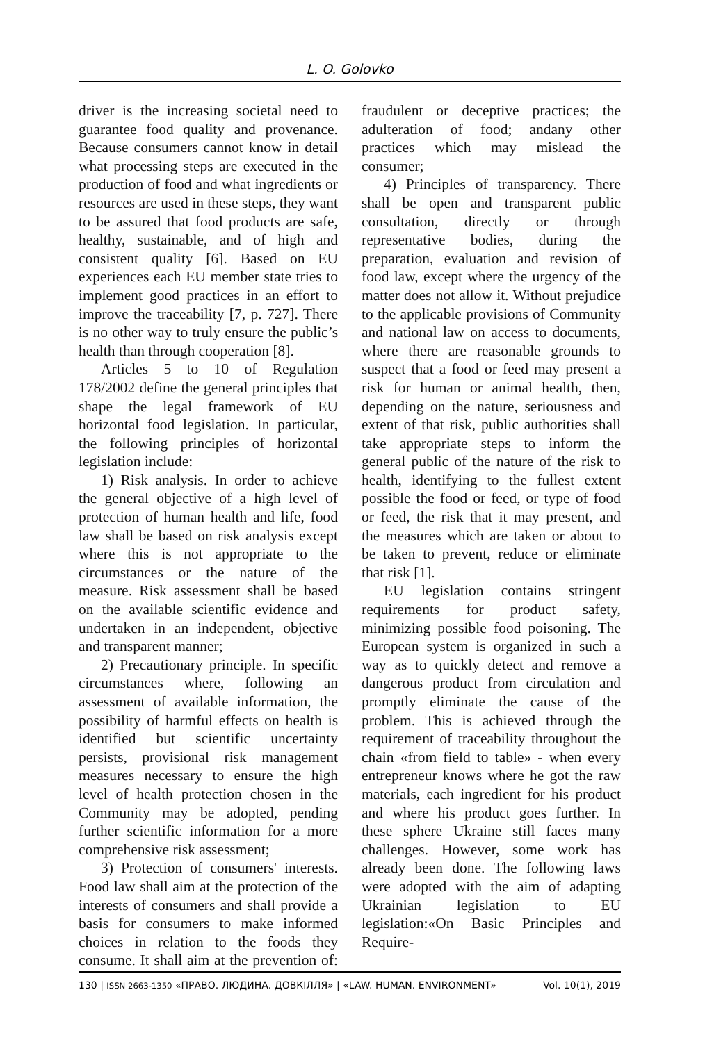L. O. Golovko
driver is the increasing societal need to guarantee food quality and provenance. Because consumers cannot know in detail what processing steps are executed in the production of food and what ingredients or resources are used in these steps, they want to be assured that food products are safe, healthy, sustainable, and of high and consistent quality [6]. Based on EU experiences each EU member state tries to implement good practices in an effort to improve the traceability [7, p. 727]. There is no other way to truly ensure the public’s health than through cooperation [8].
Articles 5 to 10 of Regulation 178/2002 define the general principles that shape the legal framework of EU horizontal food legislation. In particular, the following principles of horizontal legislation include:
1) Risk analysis. In order to achieve the general objective of a high level of protection of human health and life, food law shall be based on risk analysis except where this is not appropriate to the circumstances or the nature of the measure. Risk assessment shall be based on the available scientific evidence and undertaken in an independent, objective and transparent manner;
2) Precautionary principle. In specific circumstances where, following an assessment of available information, the possibility of harmful effects on health is identified but scientific uncertainty persists, provisional risk management measures necessary to ensure the high level of health protection chosen in the Community may be adopted, pending further scientific information for a more comprehensive risk assessment;
3) Protection of consumers' interests. Food law shall aim at the protection of the interests of consumers and shall provide a basis for consumers to make informed choices in relation to the foods they consume. It shall aim at the prevention of: fraudulent or deceptive practices; the adulteration of food; andany other practices which may mislead the consumer;
4) Principles of transparency. There shall be open and transparent public consultation, directly or through representative bodies, during the preparation, evaluation and revision of food law, except where the urgency of the matter does not allow it. Without prejudice to the applicable provisions of Community and national law on access to documents, where there are reasonable grounds to suspect that a food or feed may present a risk for human or animal health, then, depending on the nature, seriousness and extent of that risk, public authorities shall take appropriate steps to inform the general public of the nature of the risk to health, identifying to the fullest extent possible the food or feed, or type of food or feed, the risk that it may present, and the measures which are taken or about to be taken to prevent, reduce or eliminate that risk [1].
EU legislation contains stringent requirements for product safety, minimizing possible food poisoning. The European system is organized in such a way as to quickly detect and remove a dangerous product from circulation and promptly eliminate the cause of the problem. This is achieved through the requirement of traceability throughout the chain «from field to table» - when every entrepreneur knows where he got the raw materials, each ingredient for his product and where his product goes further. In these sphere Ukraine still faces many challenges. However, some work has already been done. The following laws were adopted with the aim of adapting Ukrainian legislation to EU legislation:«On Basic Principles and Require-
130 | ISSN 2663-1350 «ПРАВО. ЛЮДИНА. ДОВКІЛЛЯ» | «LAW. HUMAN. ENVIRONMENT» Vol. 10(1), 2019